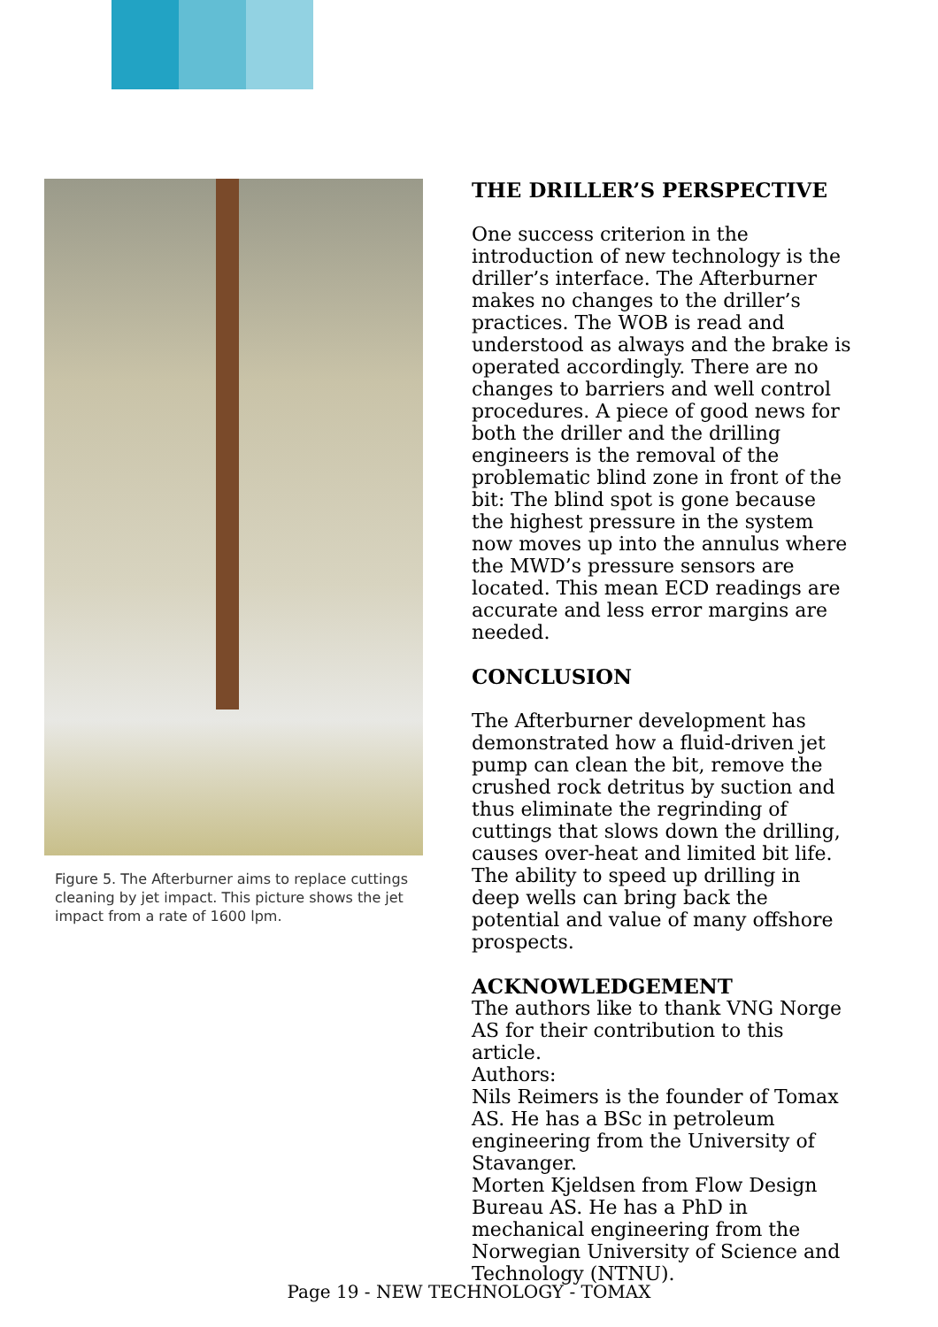Figure 5. The Afterburner aims to replace cuttings cleaning by jet impact. This picture shows the jet impact from a rate of 1600 lpm.
THE DRILLER’S PERSPECTIVE
One success criterion in the introduction of new technology is the driller’s interface. The Afterburner makes no changes to the driller’s practices. The WOB is read and understood as always and the brake is operated accordingly. There are no changes to barriers and well control procedures. A piece of good news for both the driller and the drilling engineers is the removal of the problematic blind zone in front of the bit: The blind spot is gone because the highest pressure in the system now moves up into the annulus where the MWD’s pressure sensors are located. This mean ECD readings are accurate and less error margins are needed.
CONCLUSION
The Afterburner development has demonstrated how a fluid-driven jet pump can clean the bit, remove the crushed rock detritus by suction and thus eliminate the regrinding of cuttings that slows down the drilling, causes over-heat and limited bit life. The ability to speed up drilling in deep wells can bring back the potential and value of many offshore prospects.
ACKNOWLEDGEMENT
The authors like to thank VNG Norge AS for their contribution to this article.
Authors:
Nils Reimers is the founder of Tomax AS. He has a BSc in petroleum engineering from the University of Stavanger.
Morten Kjeldsen from Flow Design Bureau AS. He has a PhD in mechanical engineering from the Norwegian University of Science and Technology (NTNU).
Page 19 - NEW TECHNOLOGY - TOMAX